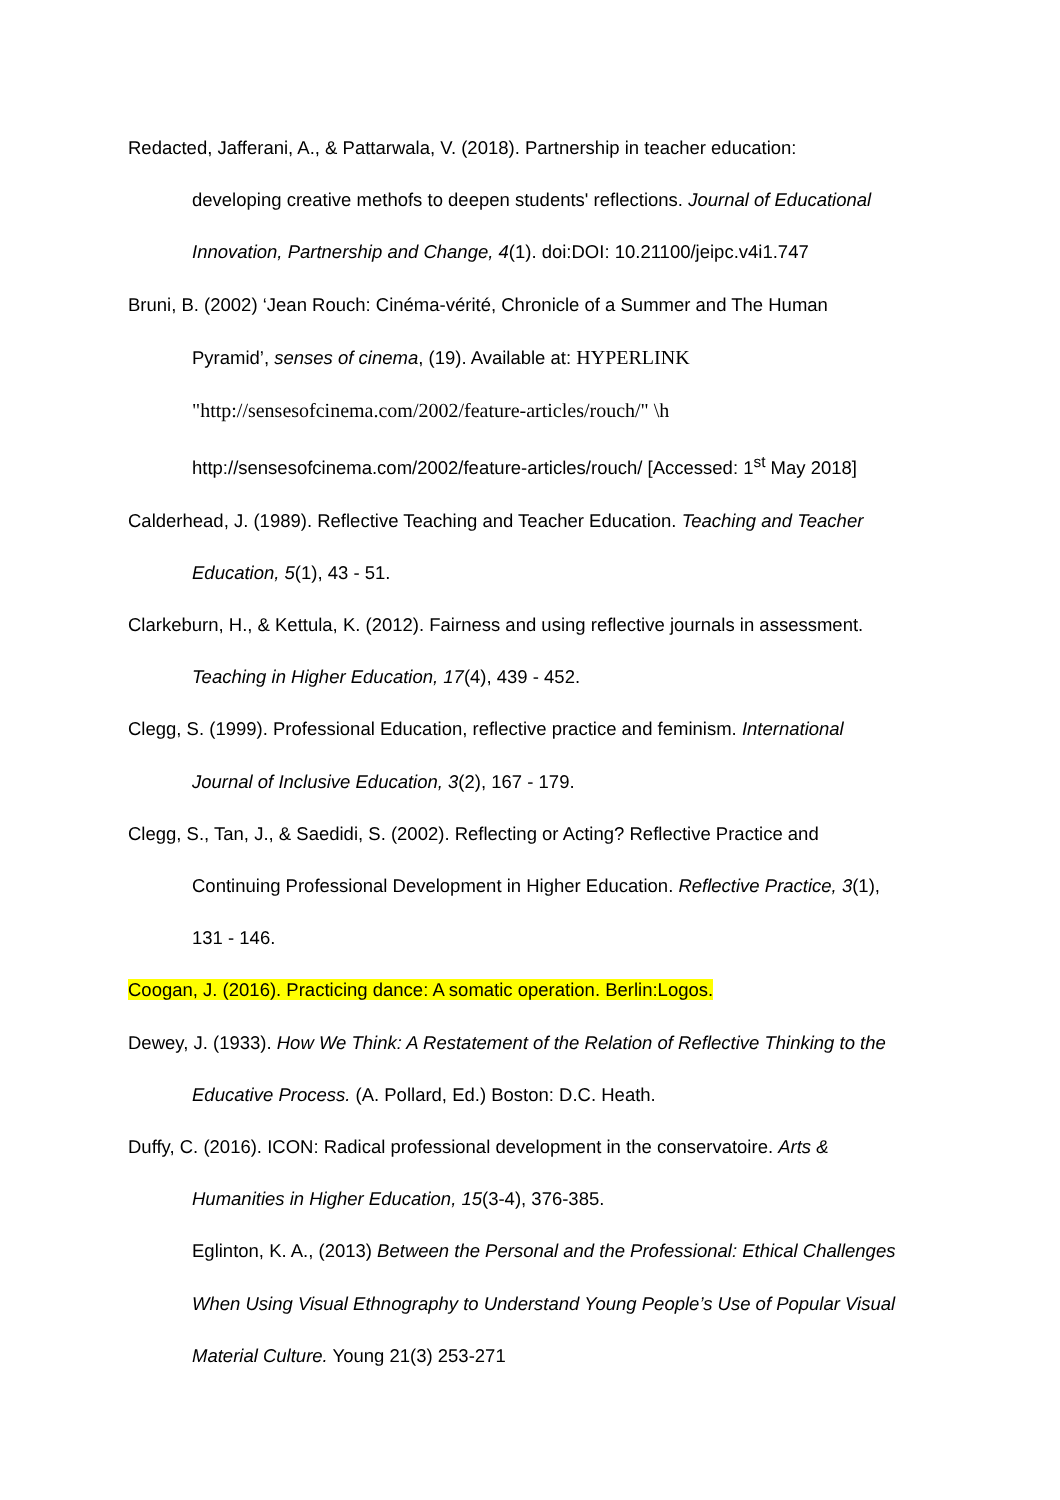Redacted, Jafferani, A., & Pattarwala, V. (2018). Partnership in teacher education:
developing creative methofs to deepen students' reflections. Journal of Educational
Innovation, Partnership and Change, 4(1). doi:DOI: 10.21100/jeipc.v4i1.747
Bruni, B. (2002) ‘Jean Rouch: Cinéma-vérité, Chronicle of a Summer and The Human
Pyramid’, senses of cinema, (19). Available at: HYPERLINK
"http://sensesofcinema.com/2002/feature-articles/rouch/" \h
http://sensesofcinema.com/2002/feature-articles/rouch/ [Accessed: 1<sup>st</sup> May 2018]
Calderhead, J. (1989). Reflective Teaching and Teacher Education. Teaching and Teacher
Education, 5(1), 43 - 51.
Clarkeburn, H., & Kettula, K. (2012). Fairness and using reflective journals in assessment.
Teaching in Higher Education, 17(4), 439 - 452.
Clegg, S. (1999). Professional Education, reflective practice and feminism. International
Journal of Inclusive Education, 3(2), 167 - 179.
Clegg, S., Tan, J., & Saedidi, S. (2002). Reflecting or Acting? Reflective Practice and
Continuing Professional Development in Higher Education. Reflective Practice, 3(1),
131 - 146.
Coogan, J. (2016). Practicing dance: A somatic operation. Berlin:Logos.
Dewey, J. (1933). How We Think: A Restatement of the Relation of Reflective Thinking to the
Educative Process. (A. Pollard, Ed.) Boston: D.C. Heath.
Duffy, C. (2016). ICON: Radical professional development in the conservatoire. Arts &
Humanities in Higher Education, 15(3-4), 376-385.
Eglinton, K. A., (2013) Between the Personal and the Professional: Ethical Challenges
When Using Visual Ethnography to Understand Young People’s Use of Popular Visual
Material Culture. Young 21(3) 253-271